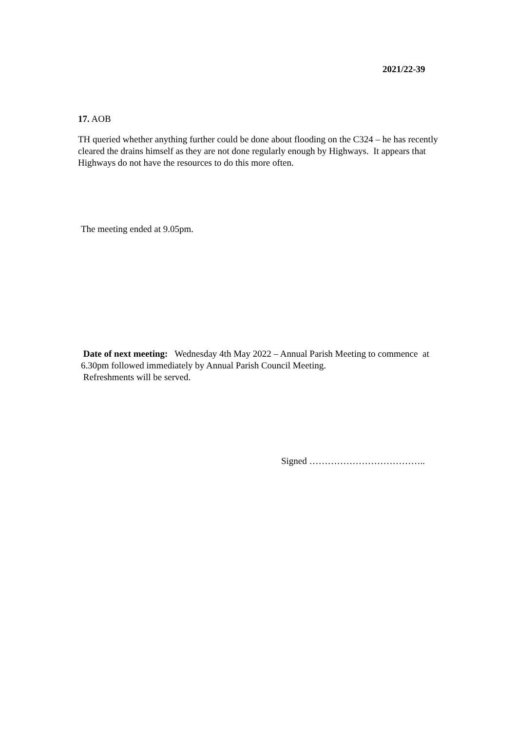2021/22-39
17. AOB
TH queried whether anything further could be done about flooding on the C324 – he has recently cleared the drains himself as they are not done regularly enough by Highways. It appears that Highways do not have the resources to do this more often.
The meeting ended at 9.05pm.
Date of next meeting: Wednesday 4th May 2022 – Annual Parish Meeting to commence at 6.30pm followed immediately by Annual Parish Council Meeting.
Refreshments will be served.
Signed ………………………………..